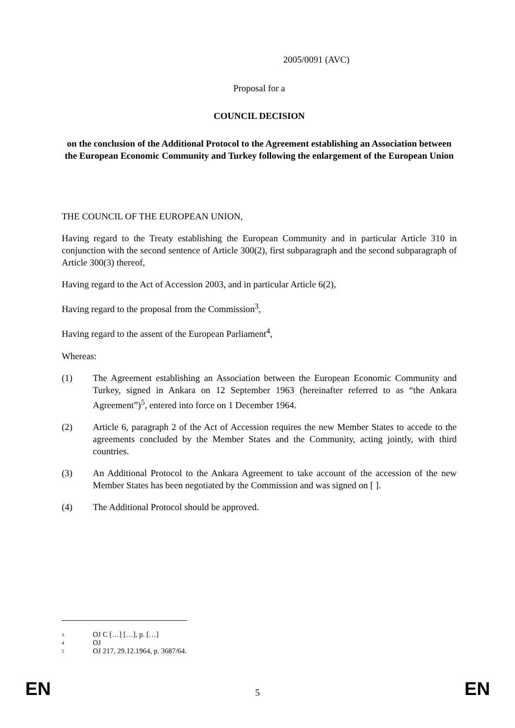2005/0091 (AVC)
Proposal for a
COUNCIL DECISION
on the conclusion of the Additional Protocol to the Agreement establishing an Association between the European Economic Community and Turkey following the enlargement of the European Union
THE COUNCIL OF THE EUROPEAN UNION,
Having regard to the Treaty establishing the European Community and in particular Article 310 in conjunction with the second sentence of Article 300(2), first subparagraph and the second subparagraph of Article 300(3) thereof,
Having regard to the Act of Accession 2003, and in particular Article 6(2),
Having regard to the proposal from the Commission<sup>3</sup>,
Having regard to the assent of the European Parliament<sup>4</sup>,
Whereas:
(1) The Agreement establishing an Association between the European Economic Community and Turkey, signed in Ankara on 12 September 1963 (hereinafter referred to as “the Ankara Agreement”)<sup>5</sup>, entered into force on 1 December 1964.
(2) Article 6, paragraph 2 of the Act of Accession requires the new Member States to accede to the agreements concluded by the Member States and the Community, acting jointly, with third countries.
(3) An Additional Protocol to the Ankara Agreement to take account of the accession of the new Member States has been negotiated by the Commission and was signed on [ ].
(4) The Additional Protocol should be approved.
<sup>3</sup> OJ C […] […], p. […]
<sup>4</sup> OJ
<sup>5</sup> OJ 217, 29.12.1964, p. 3687/64.
EN
5
EN